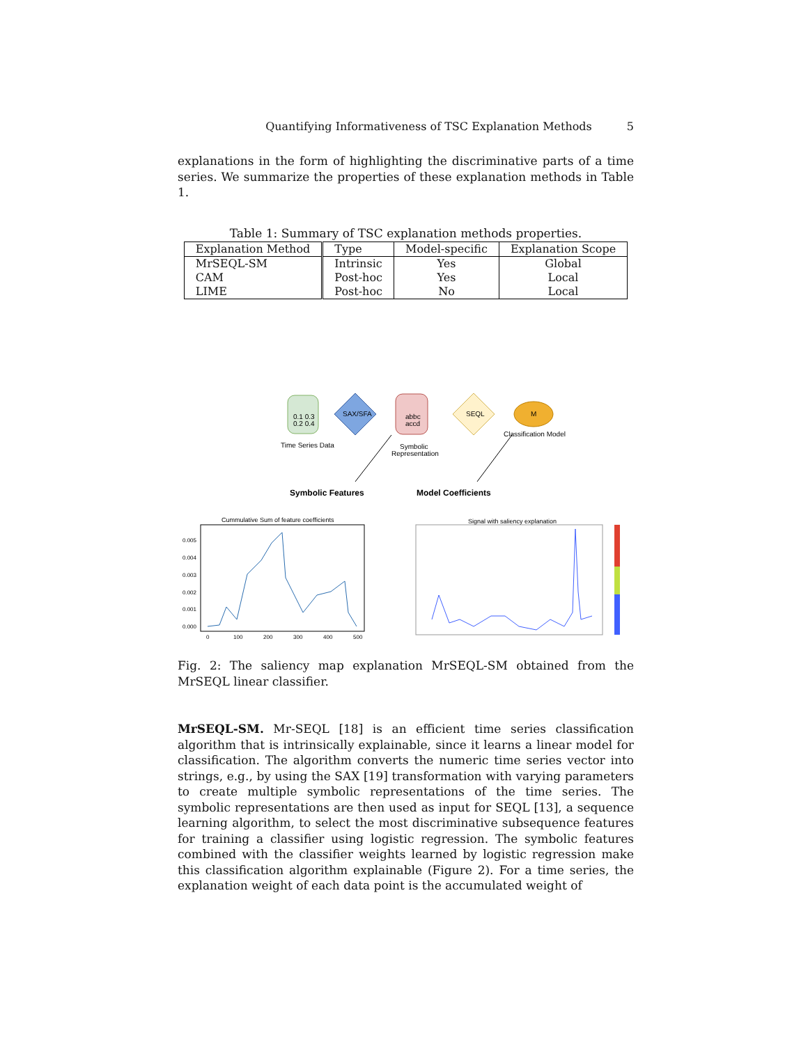Quantifying Informativeness of TSC Explanation Methods 5
explanations in the form of highlighting the discriminative parts of a time series. We summarize the properties of these explanation methods in Table 1.
Table 1: Summary of TSC explanation methods properties.
| Explanation Method | Type | Model-specific | Explanation Scope |
| --- | --- | --- | --- |
| MrSEQL-SM | Intrinsic | Yes | Global |
| CAM | Post-hoc | Yes | Local |
| LIME | Post-hoc | No | Local |
0.1 0.3
0.2 0.4
Time Series Data
SAX/SFA
abbc
accd
Symbolic
Representation
SEQL
M
Classification Model
Symbolic Features
Model Coefficients
Cummulative Sum of feature coefficients
0.005
0.004
0.003
0.002
0.001
0.000
0
100
200
300
400
500
Signal with saliency explanation
Fig. 2: The saliency map explanation MrSEQL-SM obtained from the MrSEQL linear classifier.
MrSEQL-SM. Mr-SEQL [18] is an efficient time series classification algorithm that is intrinsically explainable, since it learns a linear model for classification. The algorithm converts the numeric time series vector into strings, e.g., by using the SAX [19] transformation with varying parameters to create multiple symbolic representations of the time series. The symbolic representations are then used as input for SEQL [13], a sequence learning algorithm, to select the most discriminative subsequence features for training a classifier using logistic regression. The symbolic features combined with the classifier weights learned by logistic regression make this classification algorithm explainable (Figure 2). For a time series, the explanation weight of each data point is the accumulated weight of